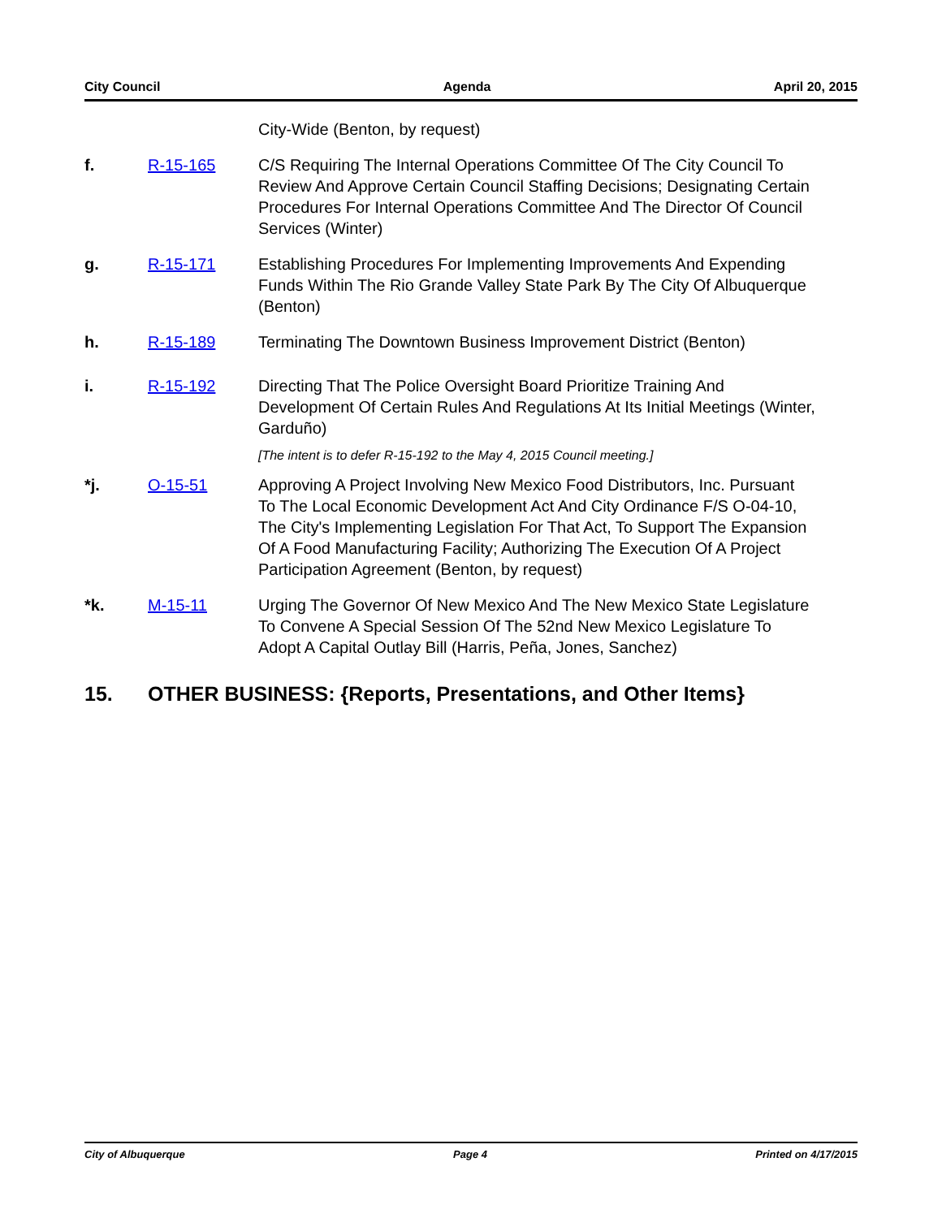City Council Agenda April 20, 2015
City-Wide (Benton, by request)
f. R-15-165 C/S Requiring The Internal Operations Committee Of The City Council To Review And Approve Certain Council Staffing Decisions; Designating Certain Procedures For Internal Operations Committee And The Director Of Council Services (Winter)
g. R-15-171 Establishing Procedures For Implementing Improvements And Expending Funds Within The Rio Grande Valley State Park By The City Of Albuquerque (Benton)
h. R-15-189 Terminating The Downtown Business Improvement District (Benton)
i. R-15-192 Directing That The Police Oversight Board Prioritize Training And Development Of Certain Rules And Regulations At Its Initial Meetings (Winter, Garduño)
[The intent is to defer R-15-192 to the May 4, 2015 Council meeting.]
*j. O-15-51 Approving A Project Involving New Mexico Food Distributors, Inc. Pursuant To The Local Economic Development Act And City Ordinance F/S O-04-10, The City's Implementing Legislation For That Act, To Support The Expansion Of A Food Manufacturing Facility; Authorizing The Execution Of A Project Participation Agreement (Benton, by request)
*k. M-15-11 Urging The Governor Of New Mexico And The New Mexico State Legislature To Convene A Special Session Of The 52nd New Mexico Legislature To Adopt A Capital Outlay Bill (Harris, Peña, Jones, Sanchez)
15. OTHER BUSINESS: {Reports, Presentations, and Other Items}
City of Albuquerque Page 4 Printed on 4/17/2015